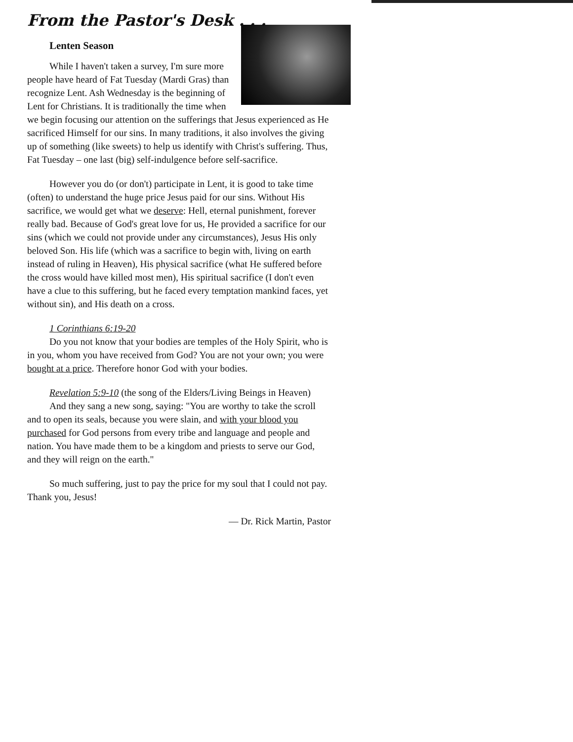From the Pastor's Desk . . .
Lenten Season
While I haven't taken a survey, I'm sure more people have heard of Fat Tuesday (Mardi Gras) than recognize Lent. Ash Wednesday is the beginning of Lent for Christians. It is traditionally the time when we begin focusing our attention on the sufferings that Jesus experienced as He sacrificed Himself for our sins. In many traditions, it also involves the giving up of something (like sweets) to help us identify with Christ's suffering. Thus, Fat Tuesday – one last (big) self-indulgence before self-sacrifice.
However you do (or don't) participate in Lent, it is good to take time (often) to understand the huge price Jesus paid for our sins. Without His sacrifice, we would get what we deserve: Hell, eternal punishment, forever really bad. Because of God's great love for us, He provided a sacrifice for our sins (which we could not provide under any circumstances), Jesus His only beloved Son. His life (which was a sacrifice to begin with, living on earth instead of ruling in Heaven), His physical sacrifice (what He suffered before the cross would have killed most men), His spiritual sacrifice (I don't even have a clue to this suffering, but he faced every temptation mankind faces, yet without sin), and His death on a cross.
1 Corinthians 6:19-20
Do you not know that your bodies are temples of the Holy Spirit, who is in you, whom you have received from God? You are not your own; you were bought at a price. Therefore honor God with your bodies.
Revelation 5:9-10 (the song of the Elders/Living Beings in Heaven)
And they sang a new song, saying: "You are worthy to take the scroll and to open its seals, because you were slain, and with your blood you purchased for God persons from every tribe and language and people and nation. You have made them to be a kingdom and priests to serve our God, and they will reign on the earth."
So much suffering, just to pay the price for my soul that I could not pay. Thank you, Jesus!
— Dr. Rick Martin, Pastor